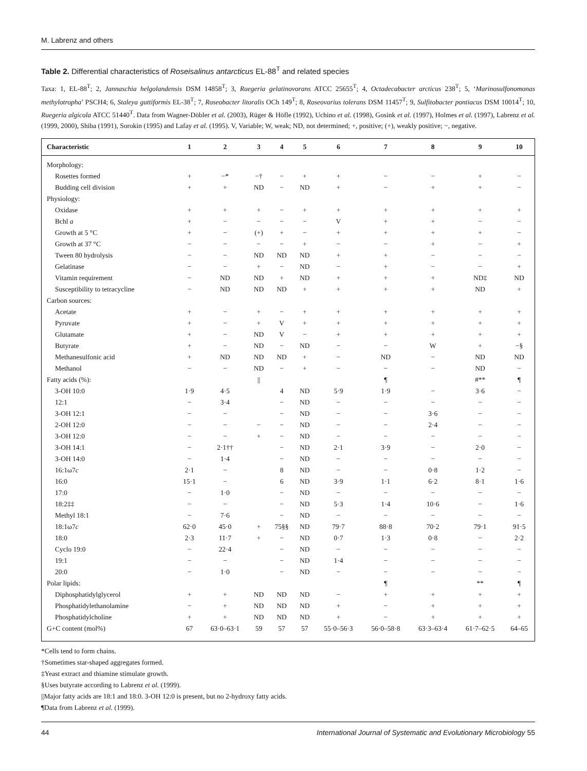M. Labrenz and others
Table 2. Differential characteristics of Roseisalinus antarcticus EL-88<sup>T</sup> and related species
Taxa: 1, EL-88<sup>T</sup>; 2, Jannaschia helgolandensis DSM 14858<sup>T</sup>; 3, Ruegeria gelatinovorans ATCC 25655<sup>T</sup>; 4, Octadecabacter arcticus 238<sup>T</sup>; 5, ‘Marinosulfonomonas methylotropha’ PSCH4; 6, Staleya guttiformis EL-38<sup>T</sup>; 7, Roseobacter litoralis OCh 149<sup>T</sup>; 8, Roseovarius tolerans DSM 11457<sup>T</sup>; 9, Sulfitobacter pontiacus DSM 10014<sup>T</sup>; 10, Ruegeria algicola ATCC 51440<sup>T</sup>. Data from Wagner-Döbler et al. (2003), Rüger & Höfle (1992), Uchino et al. (1998), Gosink et al. (1997), Holmes et al. (1997), Labrenz et al. (1999, 2000), Shiba (1991), Sorokin (1995) and Lafay et al. (1995). V, Variable; W, weak; ND, not determined; +, positive; (+), weakly positive; −, negative.
| Characteristic | 1 | 2 | 3 | 4 | 5 | 6 | 7 | 8 | 9 | 10 |
| --- | --- | --- | --- | --- | --- | --- | --- | --- | --- | --- |
| Morphology: | | | | | | | | | | |
| Rosettes formed | + | −* | −† | − | + | + | − | − | + | − |
| Budding cell division | + | + | ND | − | ND | + | − | + | + | − |
| Physiology: | | | | | | | | | | |
| Oxidase | + | + | + | − | + | + | + | + | + | + |
| Bchl a | + | − | − | − | − | V | + | + | − | − |
| Growth at 5 °C | + | − | (+) | + | − | + | + | + | + | − |
| Growth at 37 °C | − | − | − | − | + | − | − | + | − | + |
| Tween 80 hydrolysis | − | − | ND | ND | ND | + | + | − | − | − |
| Gelatinase | − | − | + | − | ND | − | + | − | − | + |
| Vitamin requirement | − | ND | ND | + | ND | + | + | + | ND‡ | ND |
| Susceptibility to tetracycline | − | ND | ND | ND | + | + | + | + | ND | + |
| Carbon sources: | | | | | | | | | | |
| Acetate | + | − | + | − | + | + | + | + | + | + |
| Pyruvate | + | − | + | V | + | + | + | + | + | + |
| Glutamate | + | − | ND | V | − | + | + | + | + | + |
| Butyrate | + | − | ND | − | ND | − | − | W | + | −§ |
| Methanesulfonic acid | + | ND | ND | ND | + | − | ND | − | ND | ND |
| Methanol | − | − | ND | − | + | − | − | − | ND | − |
| Fatty acids (%): | | | // | | | | ¶ | | #** | ¶ |
| 3-OH 10:0 | 1·9 | 4·5 | | 4 | ND | 5·9 | 1·9 | − | 3·6 | − |
| 12:1 | − | 3·4 | | − | ND | − | − | − | − | − |
| 3-OH 12:1 | − | − | | − | ND | − | − | 3·6 | − | − |
| 2-OH 12:0 | − | − | − | − | ND | − | − | 2·4 | − | − |
| 3-OH 12:0 | − | − | + | − | ND | − | − | − | − | − |
| 3-OH 14:1 | − | 2·1†† | | − | ND | 2·1 | 3·9 | − | 2·0 | − |
| 3-OH 14:0 | − | 1·4 | | − | ND | − | − | − | − | − |
| 16:1ω7 c | 2·1 | − | | 8 | ND | − | − | 0·8 | 1·2 | − |
| 16:0 | 15·1 | − | | 6 | ND | 3·9 | 1·1 | 6·2 | 8·1 | 1·6 |
| 17:0 | − | 1·0 | | − | ND | − | − | − | − | − |
| 18:2‡‡ | − | − | | − | ND | 5·3 | 1·4 | 10·6 | − | 1·6 |
| Methyl 18:1 | − | 7·6 | | − | ND | − | − | − | − | − |
| 18:1ω7 c | 62·0 | 45·0 | + | 75§§ | ND | 79·7 | 88·8 | 70·2 | 79·1 | 91·5 |
| 18:0 | 2·3 | 11·7 | + | − | ND | 0·7 | 1·3 | 0·8 | − | 2·2 |
| Cyclo 19:0 | − | 22·4 | | − | ND | − | − | − | − | − |
| 19:1 | − | − | | − | ND | 1·4 | − | − | − | − |
| 20:0 | − | 1·0 | | − | ND | − | − | − | − | − |
| Polar lipids: | | | | | | | ¶ | | ** | ¶ |
| Diphosphatidylglycerol | + | + | ND | ND | ND | − | + | + | + | + |
| Phosphatidylethanolamine | − | + | ND | ND | ND | + | − | + | + | + |
| Phosphatidylcholine | + | + | ND | ND | ND | + | − | + | + | + |
| G+C content (mol%) | 67 | 63·0–63·1 | 59 | 57 | 57 | 55·0–56·3 | 56·0–58·8 | 63·3–63·4 | 61·7–62·5 | 64–65 |
*Cells tend to form chains.
†Sometimes star-shaped aggregates formed.
‡Yeast extract and thiamine stimulate growth.
§Uses butyrate according to Labrenz et al. (1999).
||Major fatty acids are 18:1 and 18:0. 3-OH 12:0 is present, but no 2-hydroxy fatty acids.
¶Data from Labrenz et al. (1999).
44 International Journal of Systematic and Evolutionary Microbiology 55